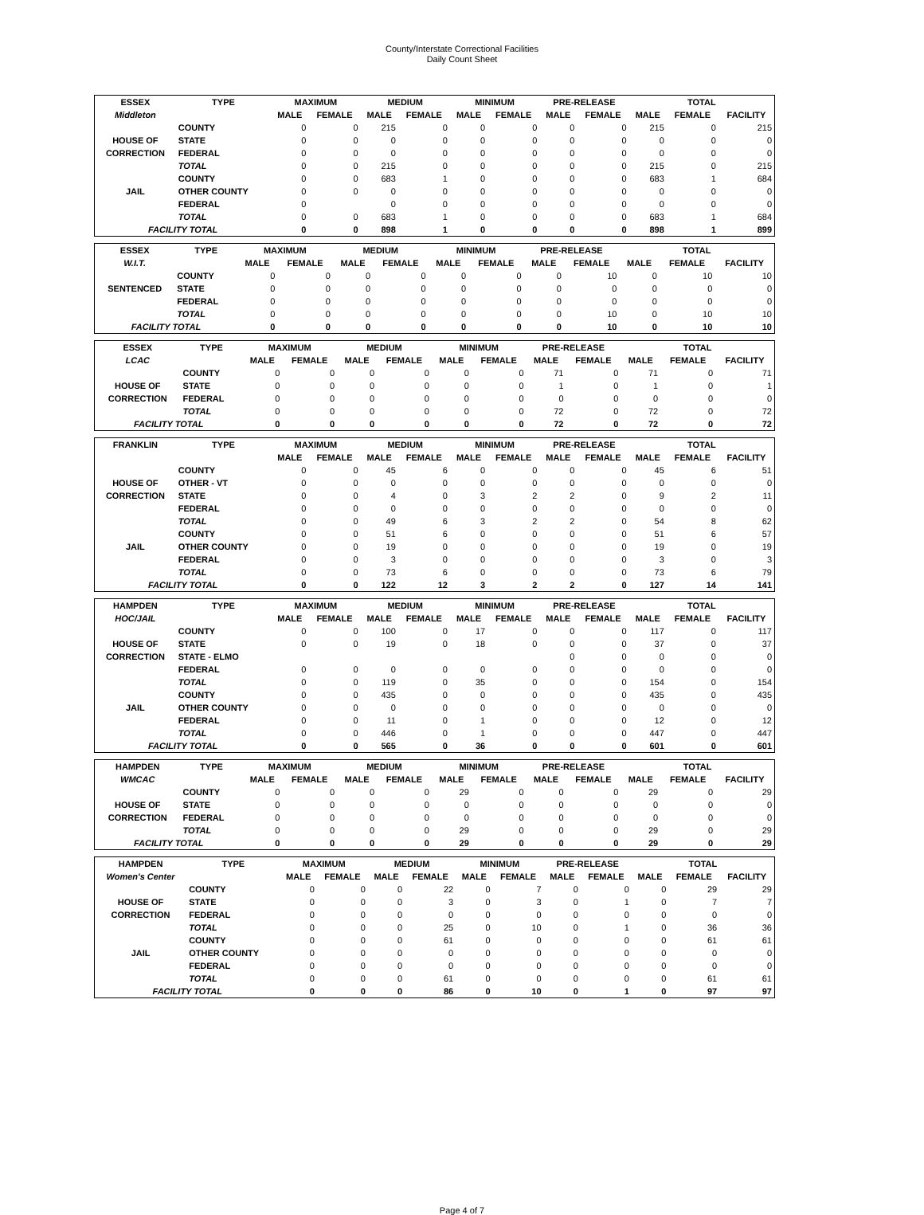County/Interstate Correctional Facilities
Daily Count Sheet
| ESSEX | TYPE | MAXIMUM | | MEDIUM | | MINIMUM | | PRE-RELEASE | | TOTAL | | |
| --- | --- | --- | --- | --- | --- | --- | --- | --- | --- | --- | --- | --- |
| Middleton | | MALE | FEMALE | MALE | FEMALE | MALE | FEMALE | MALE | FEMALE | MALE | FEMALE | FACILITY |
| | COUNTY | 0 | 0 | 215 | 0 | 0 | 0 | 0 | 0 | 215 | 0 | 215 |
| HOUSE OF | STATE | 0 | 0 | 0 | 0 | 0 | 0 | 0 | 0 | 0 | 0 | 0 |
| CORRECTION | FEDERAL | 0 | 0 | 0 | 0 | 0 | 0 | 0 | 0 | 0 | 0 | 0 |
| | TOTAL | 0 | 0 | 215 | 0 | 0 | 0 | 0 | 0 | 215 | 0 | 215 |
| | COUNTY | 0 | 0 | 683 | 1 | 0 | 0 | 0 | 0 | 683 | 1 | 684 |
| JAIL | OTHER COUNTY | 0 | 0 | 0 | 0 | 0 | 0 | 0 | 0 | 0 | 0 | 0 |
| | FEDERAL | 0 | | 0 | 0 | 0 | 0 | 0 | 0 | 0 | 0 | 0 |
| | TOTAL | 0 | 0 | 683 | 1 | 0 | 0 | 0 | 0 | 683 | 1 | 684 |
| FACILITY TOTAL | | 0 | 0 | 898 | 1 | 0 | 0 | 0 | 0 | 898 | 1 | 899 |
| ESSEX | TYPE | MAXIMUM | | MEDIUM | | MINIMUM | | PRE-RELEASE | | TOTAL | | |
| --- | --- | --- | --- | --- | --- | --- | --- | --- | --- | --- | --- | --- |
| W.I.T. | | MALE | FEMALE | MALE | FEMALE | MALE | FEMALE | MALE | FEMALE | MALE | FEMALE | FACILITY |
| | COUNTY | 0 | 0 | 0 | 0 | 0 | 0 | 0 | 10 | 0 | 10 | 10 |
| SENTENCED | STATE | 0 | 0 | 0 | 0 | 0 | 0 | 0 | 0 | 0 | 0 | 0 |
| | FEDERAL | 0 | 0 | 0 | 0 | 0 | 0 | 0 | 0 | 0 | 0 | 0 |
| | TOTAL | 0 | 0 | 0 | 0 | 0 | 0 | 0 | 10 | 0 | 10 | 10 |
| FACILITY TOTAL | | 0 | 0 | 0 | 0 | 0 | 0 | 0 | 10 | 0 | 10 | 10 |
| ESSEX | TYPE | MAXIMUM | | MEDIUM | | MINIMUM | | PRE-RELEASE | | TOTAL | | |
| --- | --- | --- | --- | --- | --- | --- | --- | --- | --- | --- | --- | --- |
| LCAC | | MALE | FEMALE | MALE | FEMALE | MALE | FEMALE | MALE | FEMALE | MALE | FEMALE | FACILITY |
| | COUNTY | 0 | 0 | 0 | 0 | 0 | 0 | 71 | 0 | 71 | 0 | 71 |
| HOUSE OF | STATE | 0 | 0 | 0 | 0 | 0 | 0 | 1 | 0 | 1 | 0 | 1 |
| CORRECTION | FEDERAL | 0 | 0 | 0 | 0 | 0 | 0 | 0 | 0 | 0 | 0 | 0 |
| | TOTAL | 0 | 0 | 0 | 0 | 0 | 0 | 72 | 0 | 72 | 0 | 72 |
| FACILITY TOTAL | | 0 | 0 | 0 | 0 | 0 | 0 | 72 | 0 | 72 | 0 | 72 |
| FRANKLIN | TYPE | MAXIMUM | | MEDIUM | | MINIMUM | | PRE-RELEASE | | TOTAL | | |
| --- | --- | --- | --- | --- | --- | --- | --- | --- | --- | --- | --- | --- |
| | | MALE | FEMALE | MALE | FEMALE | MALE | FEMALE | MALE | FEMALE | MALE | FEMALE | FACILITY |
| | COUNTY | 0 | 0 | 45 | 6 | 0 | 0 | 0 | 0 | 45 | 6 | 51 |
| HOUSE OF | OTHER - VT | 0 | 0 | 0 | 0 | 0 | 0 | 0 | 0 | 0 | 0 | 0 |
| CORRECTION | STATE | 0 | 0 | 4 | 0 | 3 | 2 | 2 | 0 | 9 | 2 | 11 |
| | FEDERAL | 0 | 0 | 0 | 0 | 0 | 0 | 0 | 0 | 0 | 0 | 0 |
| | TOTAL | 0 | 0 | 49 | 6 | 3 | 2 | 2 | 0 | 54 | 8 | 62 |
| | COUNTY | 0 | 0 | 51 | 6 | 0 | 0 | 0 | 0 | 51 | 6 | 57 |
| JAIL | OTHER COUNTY | 0 | 0 | 19 | 0 | 0 | 0 | 0 | 0 | 19 | 0 | 19 |
| | FEDERAL | 0 | 0 | 3 | 0 | 0 | 0 | 0 | 0 | 3 | 0 | 3 |
| | TOTAL | 0 | 0 | 73 | 6 | 0 | 0 | 0 | 0 | 73 | 6 | 79 |
| FACILITY TOTAL | | 0 | 0 | 122 | 12 | 3 | 2 | 2 | 0 | 127 | 14 | 141 |
| HAMPDEN | TYPE | MAXIMUM | | MEDIUM | | MINIMUM | | PRE-RELEASE | | TOTAL | | |
| --- | --- | --- | --- | --- | --- | --- | --- | --- | --- | --- | --- | --- |
| HOC/JAIL | | MALE | FEMALE | MALE | FEMALE | MALE | FEMALE | MALE | FEMALE | MALE | FEMALE | FACILITY |
| | COUNTY | 0 | 0 | 100 | 0 | 17 | 0 | 0 | 0 | 117 | 0 | 117 |
| HOUSE OF | STATE | 0 | 0 | 19 | 0 | 18 | 0 | 0 | 0 | 37 | 0 | 37 |
| CORRECTION | STATE - ELMO | | | | | | | 0 | 0 | 0 | 0 | 0 |
| | FEDERAL | 0 | 0 | 0 | 0 | 0 | 0 | 0 | 0 | 0 | 0 | 0 |
| | TOTAL | 0 | 0 | 119 | 0 | 35 | 0 | 0 | 0 | 154 | 0 | 154 |
| | COUNTY | 0 | 0 | 435 | 0 | 0 | 0 | 0 | 0 | 435 | 0 | 435 |
| JAIL | OTHER COUNTY | 0 | 0 | 0 | 0 | 0 | 0 | 0 | 0 | 0 | 0 | 0 |
| | FEDERAL | 0 | 0 | 11 | 0 | 1 | 0 | 0 | 0 | 12 | 0 | 12 |
| | TOTAL | 0 | 0 | 446 | 0 | 1 | 0 | 0 | 0 | 447 | 0 | 447 |
| FACILITY TOTAL | | 0 | 0 | 565 | 0 | 36 | 0 | 0 | 0 | 601 | 0 | 601 |
| HAMPDEN | TYPE | MAXIMUM | | MEDIUM | | MINIMUM | | PRE-RELEASE | | TOTAL | | |
| --- | --- | --- | --- | --- | --- | --- | --- | --- | --- | --- | --- | --- |
| WMCAC | | MALE | FEMALE | MALE | FEMALE | MALE | FEMALE | MALE | FEMALE | MALE | FEMALE | FACILITY |
| | COUNTY | 0 | 0 | 0 | 0 | 29 | 0 | 0 | 0 | 29 | 0 | 29 |
| HOUSE OF | STATE | 0 | 0 | 0 | 0 | 0 | 0 | 0 | 0 | 0 | 0 | 0 |
| CORRECTION | FEDERAL | 0 | 0 | 0 | 0 | 0 | 0 | 0 | 0 | 0 | 0 | 0 |
| | TOTAL | 0 | 0 | 0 | 0 | 29 | 0 | 0 | 0 | 29 | 0 | 29 |
| FACILITY TOTAL | | 0 | 0 | 0 | 0 | 29 | 0 | 0 | 0 | 29 | 0 | 29 |
| HAMPDEN | TYPE | MAXIMUM | | MEDIUM | | MINIMUM | | PRE-RELEASE | | TOTAL | | |
| --- | --- | --- | --- | --- | --- | --- | --- | --- | --- | --- | --- | --- |
| Women's Center | | MALE | FEMALE | MALE | FEMALE | MALE | FEMALE | MALE | FEMALE | MALE | FEMALE | FACILITY |
| | COUNTY | 0 | 0 | 0 | 22 | 0 | 7 | 0 | 0 | 0 | 29 | 29 |
| HOUSE OF | STATE | 0 | 0 | 0 | 3 | 0 | 3 | 0 | 1 | 0 | 7 | 7 |
| CORRECTION | FEDERAL | 0 | 0 | 0 | 0 | 0 | 0 | 0 | 0 | 0 | 0 | 0 |
| | TOTAL | 0 | 0 | 0 | 25 | 0 | 10 | 0 | 1 | 0 | 36 | 36 |
| | COUNTY | 0 | 0 | 0 | 61 | 0 | 0 | 0 | 0 | 0 | 61 | 61 |
| JAIL | OTHER COUNTY | 0 | 0 | 0 | 0 | 0 | 0 | 0 | 0 | 0 | 0 | 0 |
| | FEDERAL | 0 | 0 | 0 | 0 | 0 | 0 | 0 | 0 | 0 | 0 | 0 |
| | TOTAL | 0 | 0 | 0 | 61 | 0 | 0 | 0 | 0 | 0 | 61 | 61 |
| FACILITY TOTAL | | 0 | 0 | 0 | 86 | 0 | 10 | 0 | 1 | 0 | 97 | 97 |
Page 4 of 7